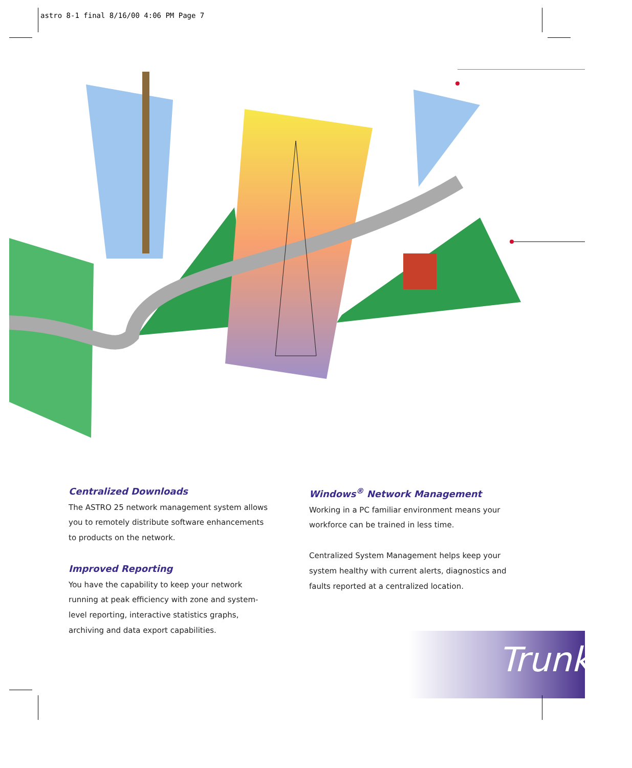astro 8-1 final 8/16/00 4:06 PM Page 7
Centralized Downloads
The ASTRO 25 network management system allows you to remotely distribute software enhancements to products on the network.
Improved Reporting
You have the capability to keep your network running at peak efficiency with zone and system-level reporting, interactive statistics graphs, archiving and data export capabilities.
Windows<sup>®</sup> Network Management
Working in a PC familiar environment means your workforce can be trained in less time.
Centralized System Management helps keep your system healthy with current alerts, diagnostics and faults reported at a centralized location.
Trunked